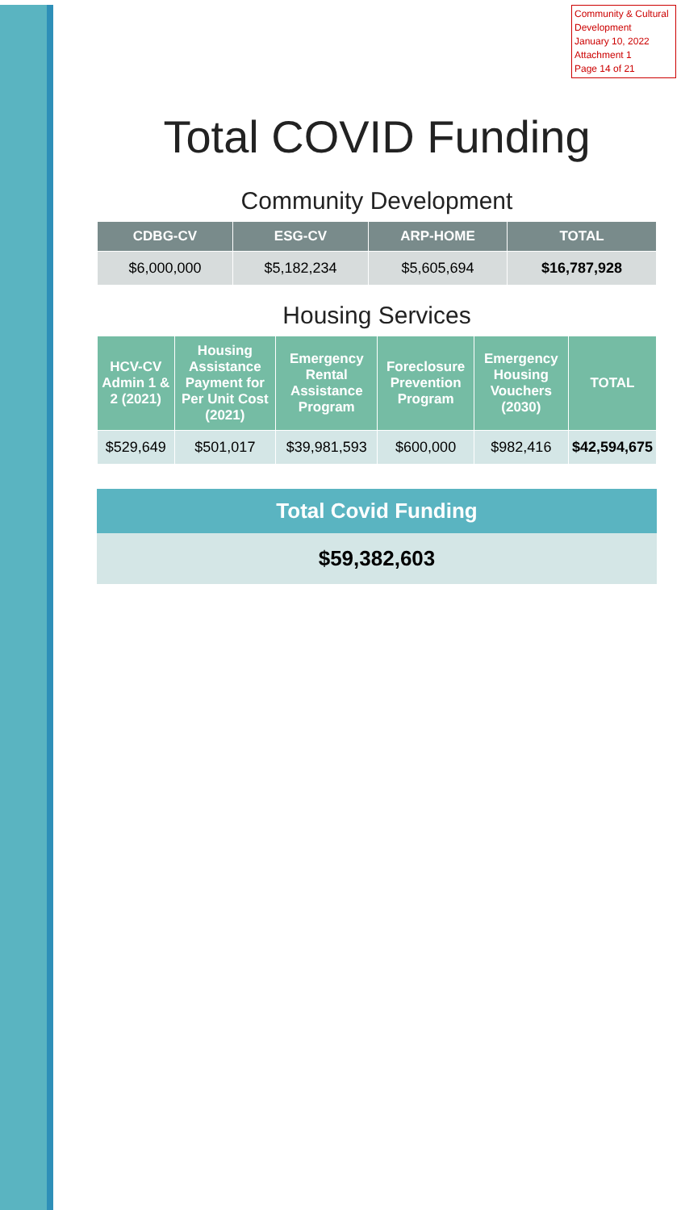Community & Cultural Development
January 10, 2022
Attachment 1
Page 14 of 21
Total COVID Funding
Community Development
| CDBG-CV | ESG-CV | ARP-HOME | TOTAL |
| --- | --- | --- | --- |
| $6,000,000 | $5,182,234 | $5,605,694 | $16,787,928 |
Housing Services
| HCV-CV Admin 1 & 2 (2021) | Housing Assistance Payment for Per Unit Cost (2021) | Emergency Rental Assistance Program | Foreclosure Prevention Program | Emergency Housing Vouchers (2030) | TOTAL |
| --- | --- | --- | --- | --- | --- |
| $529,649 | $501,017 | $39,981,593 | $600,000 | $982,416 | $42,594,675 |
Total Covid Funding
$59,382,603